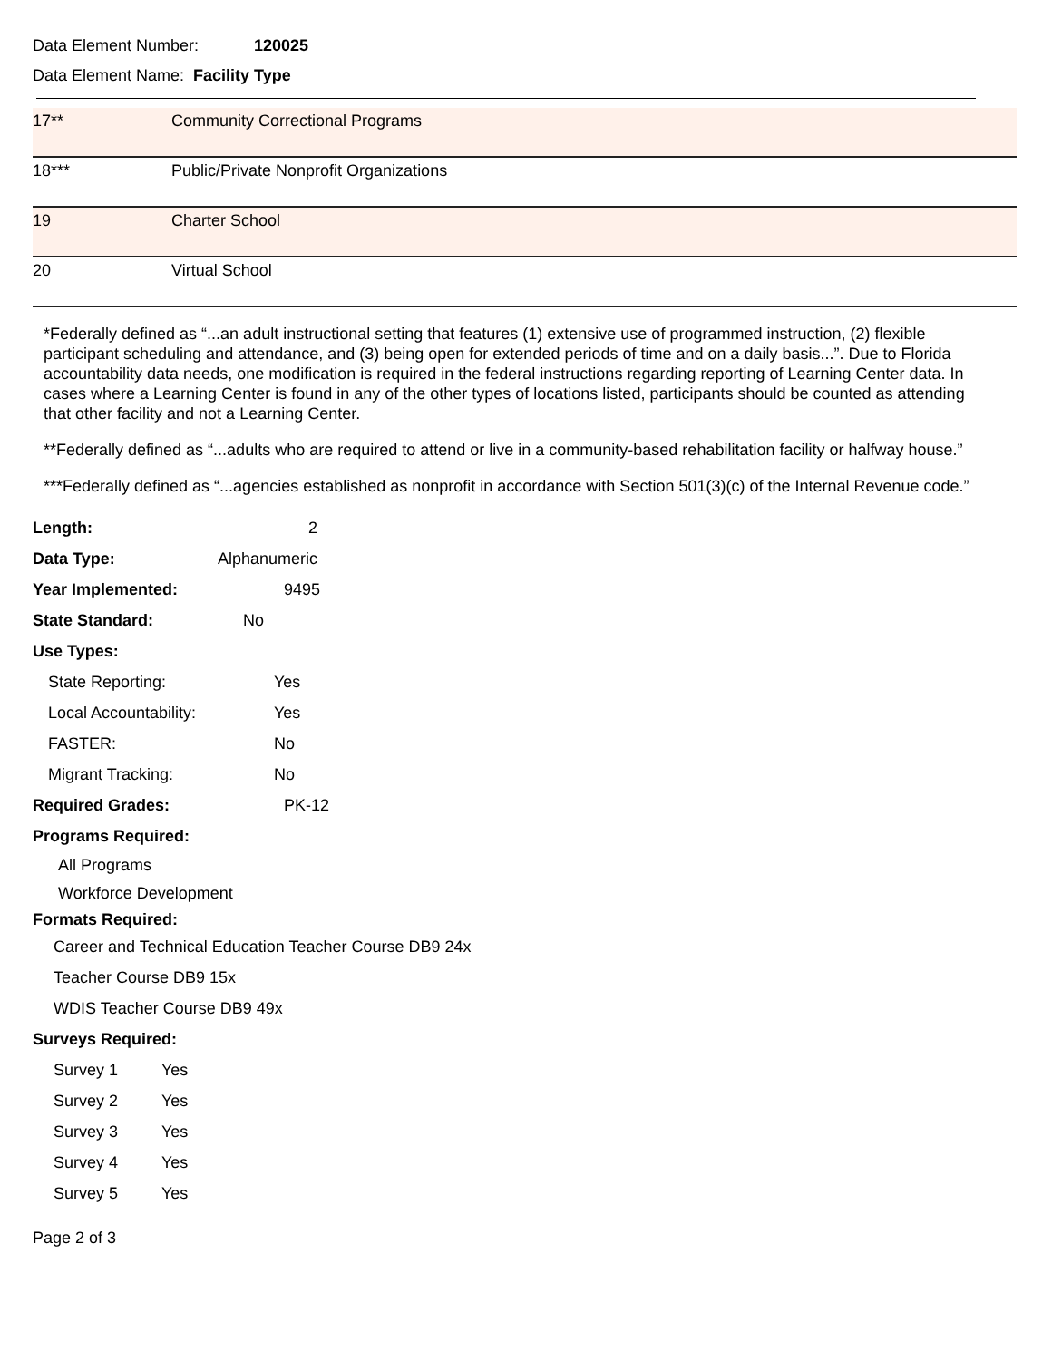Data Element Number: 120025
Data Element Name: Facility Type
| 17** | Community Correctional Programs |
| 18*** | Public/Private Nonprofit Organizations |
| 19 | Charter School |
| 20 | Virtual School |
*Federally defined as “...an adult instructional setting that features (1) extensive use of programmed instruction, (2) flexible participant scheduling and attendance, and (3) being open for extended periods of time and on a daily basis...”. Due to Florida accountability data needs, one modification is required in the federal instructions regarding reporting of Learning Center data. In cases where a Learning Center is found in any of the other types of locations listed, participants should be counted as attending that other facility and not a Learning Center.
**Federally defined as “...adults who are required to attend or live in a community-based rehabilitation facility or halfway house.”
***Federally defined as “...agencies established as nonprofit in accordance with Section 501(3)(c) of the Internal Revenue code.”
Length: 2
Data Type: Alphanumeric
Year Implemented: 9495
State Standard: No
Use Types:
State Reporting: Yes
Local Accountability: Yes
FASTER: No
Migrant Tracking: No
Required Grades: PK-12
Programs Required:
All Programs
Workforce Development
Formats Required:
Career and Technical Education Teacher Course DB9 24x
Teacher Course DB9 15x
WDIS Teacher Course DB9 49x
Surveys Required:
Survey 1 Yes
Survey 2 Yes
Survey 3 Yes
Survey 4 Yes
Survey 5 Yes
Page 2 of 3